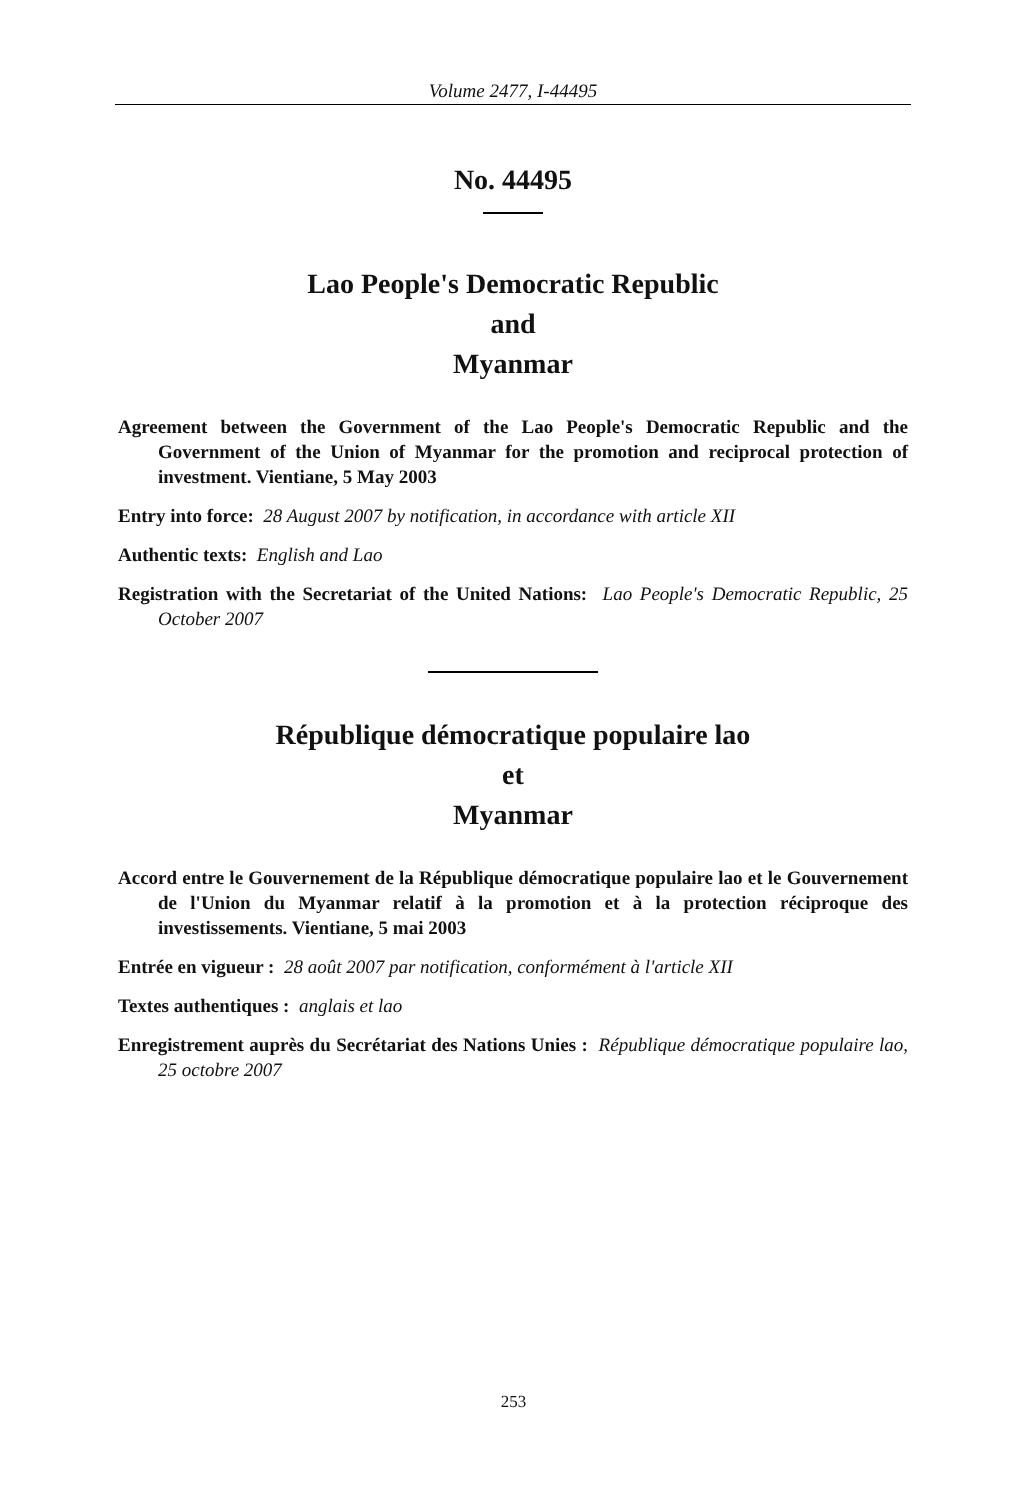Volume 2477, I-44495
No. 44495
Lao People's Democratic Republic
and
Myanmar
Agreement between the Government of the Lao People's Democratic Republic and the Government of the Union of Myanmar for the promotion and reciprocal protection of investment. Vientiane, 5 May 2003
Entry into force: 28 August 2007 by notification, in accordance with article XII
Authentic texts: English and Lao
Registration with the Secretariat of the United Nations: Lao People's Democratic Republic, 25 October 2007
République démocratique populaire lao
et
Myanmar
Accord entre le Gouvernement de la République démocratique populaire lao et le Gouvernement de l'Union du Myanmar relatif à la promotion et à la protection réciproque des investissements. Vientiane, 5 mai 2003
Entrée en vigueur : 28 août 2007 par notification, conformément à l'article XII
Textes authentiques : anglais et lao
Enregistrement auprès du Secrétariat des Nations Unies : République démocratique populaire lao, 25 octobre 2007
253